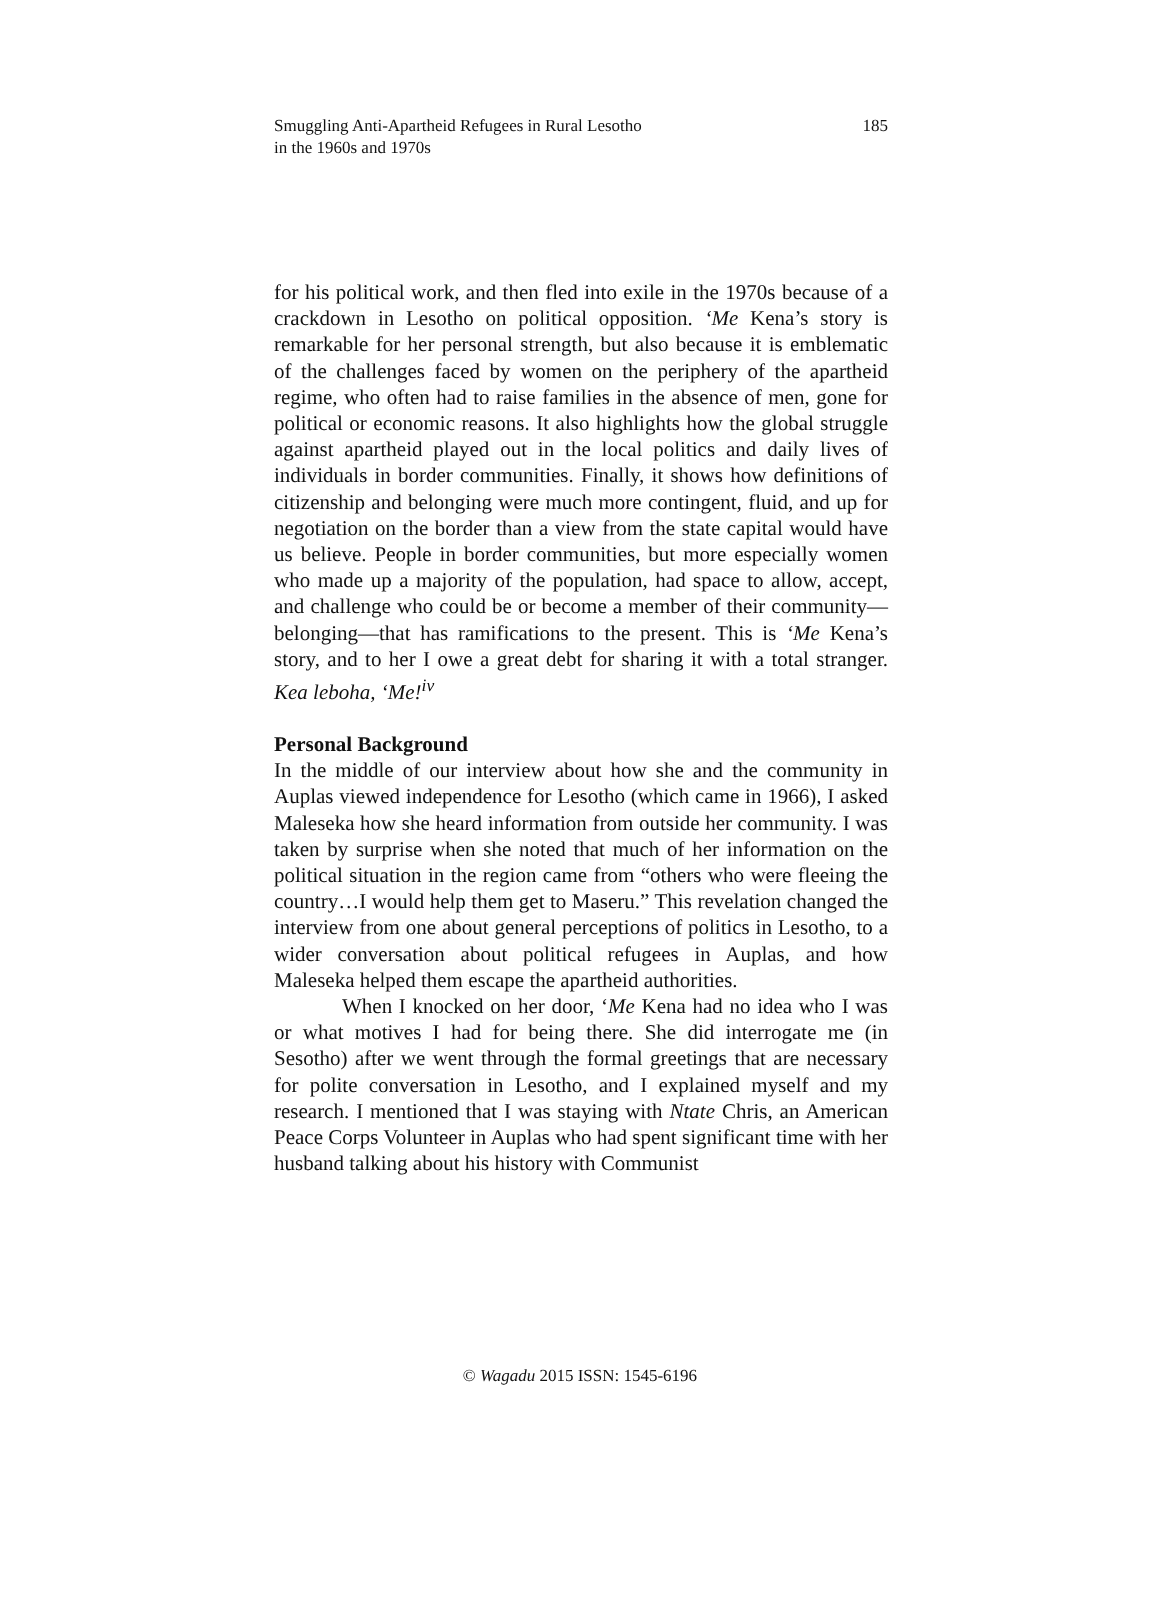Smuggling Anti-Apartheid Refugees in Rural Lesotho
in the 1960s and 1970s
185
for his political work, and then fled into exile in the 1970s because of a crackdown in Lesotho on political opposition. ‘Me Kena’s story is remarkable for her personal strength, but also because it is emblematic of the challenges faced by women on the periphery of the apartheid regime, who often had to raise families in the absence of men, gone for political or economic reasons. It also highlights how the global struggle against apartheid played out in the local politics and daily lives of individuals in border communities. Finally, it shows how definitions of citizenship and belonging were much more contingent, fluid, and up for negotiation on the border than a view from the state capital would have us believe. People in border communities, but more especially women who made up a majority of the population, had space to allow, accept, and challenge who could be or become a member of their community—belonging—that has ramifications to the present. This is ‘Me Kena’s story, and to her I owe a great debt for sharing it with a total stranger. Kea leboha, ‘Me!<sup>iv</sup>
Personal Background
In the middle of our interview about how she and the community in Auplas viewed independence for Lesotho (which came in 1966), I asked Maleseka how she heard information from outside her community. I was taken by surprise when she noted that much of her information on the political situation in the region came from “others who were fleeing the country…I would help them get to Maseru.” This revelation changed the interview from one about general perceptions of politics in Lesotho, to a wider conversation about political refugees in Auplas, and how Maleseka helped them escape the apartheid authorities.
When I knocked on her door, ‘Me Kena had no idea who I was or what motives I had for being there. She did interrogate me (in Sesotho) after we went through the formal greetings that are necessary for polite conversation in Lesotho, and I explained myself and my research. I mentioned that I was staying with Ntate Chris, an American Peace Corps Volunteer in Auplas who had spent significant time with her husband talking about his history with Communist
© Wagadu 2015 ISSN: 1545-6196